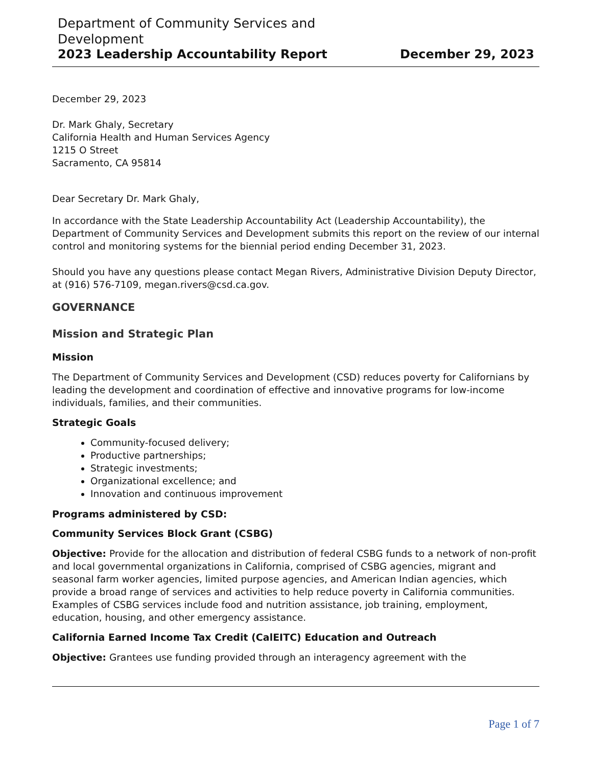Department of Community Services and
Development
2023 Leadership Accountability Report December 29, 2023
December 29, 2023
Dr. Mark Ghaly, Secretary
California Health and Human Services Agency
1215 O Street
Sacramento, CA 95814
Dear Secretary Dr. Mark Ghaly,
In accordance with the State Leadership Accountability Act (Leadership Accountability), the Department of Community Services and Development submits this report on the review of our internal control and monitoring systems for the biennial period ending December 31, 2023.
Should you have any questions please contact Megan Rivers, Administrative Division Deputy Director, at (916) 576-7109, megan.rivers@csd.ca.gov.
GOVERNANCE
Mission and Strategic Plan
Mission
The Department of Community Services and Development (CSD) reduces poverty for Californians by leading the development and coordination of effective and innovative programs for low-income individuals, families, and their communities.
Strategic Goals
Community-focused delivery;
Productive partnerships;
Strategic investments;
Organizational excellence; and
Innovation and continuous improvement
Programs administered by CSD:
Community Services Block Grant (CSBG)
Objective: Provide for the allocation and distribution of federal CSBG funds to a network of non-profit and local governmental organizations in California, comprised of CSBG agencies, migrant and seasonal farm worker agencies, limited purpose agencies, and American Indian agencies, which provide a broad range of services and activities to help reduce poverty in California communities. Examples of CSBG services include food and nutrition assistance, job training, employment, education, housing, and other emergency assistance.
California Earned Income Tax Credit (CalEITC) Education and Outreach
Objective: Grantees use funding provided through an interagency agreement with the
Page 1 of 7